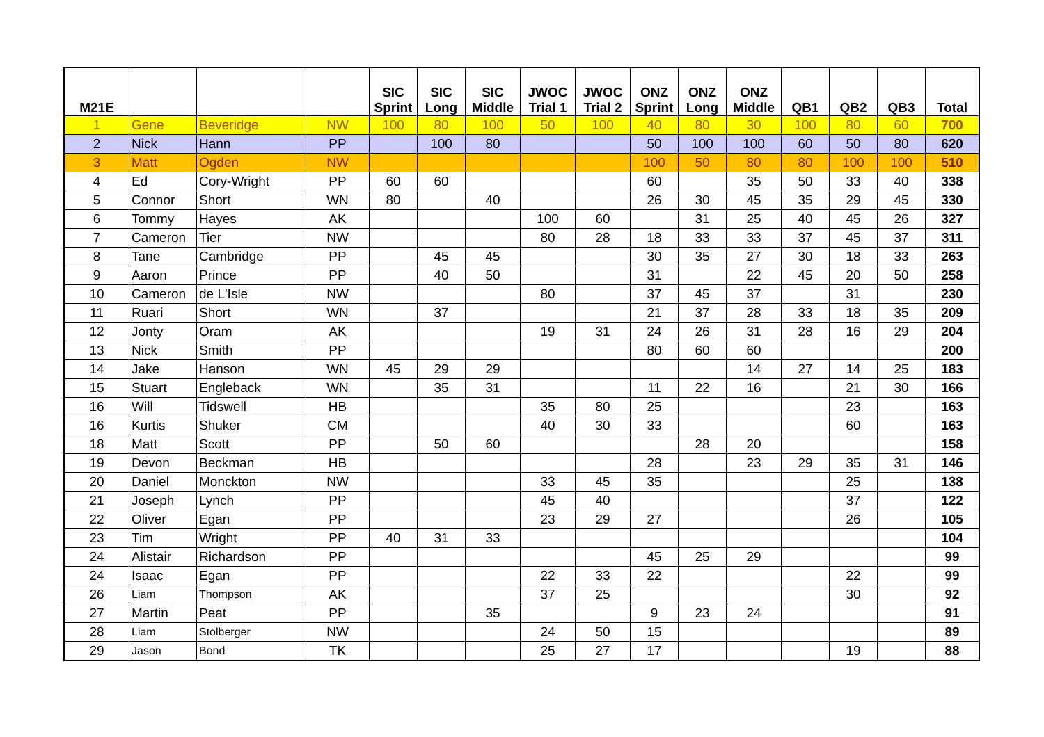| M21E | | | | SIC Sprint | SIC Long | SIC Middle | JWOC Trial 1 | JWOC Trial 2 | ONZ Sprint | ONZ Long | ONZ Middle | QB1 | QB2 | QB3 | Total |
| --- | --- | --- | --- | --- | --- | --- | --- | --- | --- | --- | --- | --- | --- | --- | --- |
| 1 | Gene | Beveridge | NW | 100 | 80 | 100 | 50 | 100 | 40 | 80 | 30 | 100 | 80 | 60 | 700 |
| 2 | Nick | Hann | PP | | 100 | 80 | | | 50 | 100 | 100 | 60 | 50 | 80 | 620 |
| 3 | Matt | Ogden | NW | | | | | | 100 | 50 | 80 | 80 | 100 | 100 | 510 |
| 4 | Ed | Cory-Wright | PP | 60 | 60 | | | | 60 | | 35 | 50 | 33 | 40 | 338 |
| 5 | Connor | Short | WN | 80 | | 40 | | | 26 | 30 | 45 | 35 | 29 | 45 | 330 |
| 6 | Tommy | Hayes | AK | | | | 100 | 60 | | 31 | 25 | 40 | 45 | 26 | 327 |
| 7 | Cameron | Tier | NW | | | | 80 | 28 | 18 | 33 | 33 | 37 | 45 | 37 | 311 |
| 8 | Tane | Cambridge | PP | | 45 | 45 | | | 30 | 35 | 27 | 30 | 18 | 33 | 263 |
| 9 | Aaron | Prince | PP | | 40 | 50 | | | 31 | | 22 | 45 | 20 | 50 | 258 |
| 10 | Cameron | de L'Isle | NW | | | | 80 | | 37 | 45 | 37 | | 31 | | 230 |
| 11 | Ruari | Short | WN | | 37 | | | | 21 | 37 | 28 | 33 | 18 | 35 | 209 |
| 12 | Jonty | Oram | AK | | | | 19 | 31 | 24 | 26 | 31 | 28 | 16 | 29 | 204 |
| 13 | Nick | Smith | PP | | | | | | 80 | 60 | 60 | | | | 200 |
| 14 | Jake | Hanson | WN | 45 | 29 | 29 | | | | | 14 | 27 | 14 | 25 | 183 |
| 15 | Stuart | Engleback | WN | | 35 | 31 | | | 11 | 22 | 16 | | 21 | 30 | 166 |
| 16 | Will | Tidswell | HB | | | | 35 | 80 | 25 | | | | 23 | | 163 |
| 16 | Kurtis | Shuker | CM | | | | 40 | 30 | 33 | | | | 60 | | 163 |
| 18 | Matt | Scott | PP | | 50 | 60 | | | | 28 | 20 | | | | 158 |
| 19 | Devon | Beckman | HB | | | | | | 28 | | 23 | 29 | 35 | 31 | 146 |
| 20 | Daniel | Monckton | NW | | | | 33 | 45 | 35 | | | | 25 | | 138 |
| 21 | Joseph | Lynch | PP | | | | 45 | 40 | | | | | 37 | | 122 |
| 22 | Oliver | Egan | PP | | | | 23 | 29 | 27 | | | | 26 | | 105 |
| 23 | Tim | Wright | PP | 40 | 31 | 33 | | | | | | | | | 104 |
| 24 | Alistair | Richardson | PP | | | | | | 45 | 25 | 29 | | | | 99 |
| 24 | Isaac | Egan | PP | | | | 22 | 33 | 22 | | | | 22 | | 99 |
| 26 | Liam | Thompson | AK | | | | 37 | 25 | | | | | 30 | | 92 |
| 27 | Martin | Peat | PP | | | 35 | | | 9 | 23 | 24 | | | | 91 |
| 28 | Liam | Stolberger | NW | | | | 24 | 50 | 15 | | | | | | 89 |
| 29 | Jason | Bond | TK | | | | 25 | 27 | 17 | | | | 19 | | 88 |